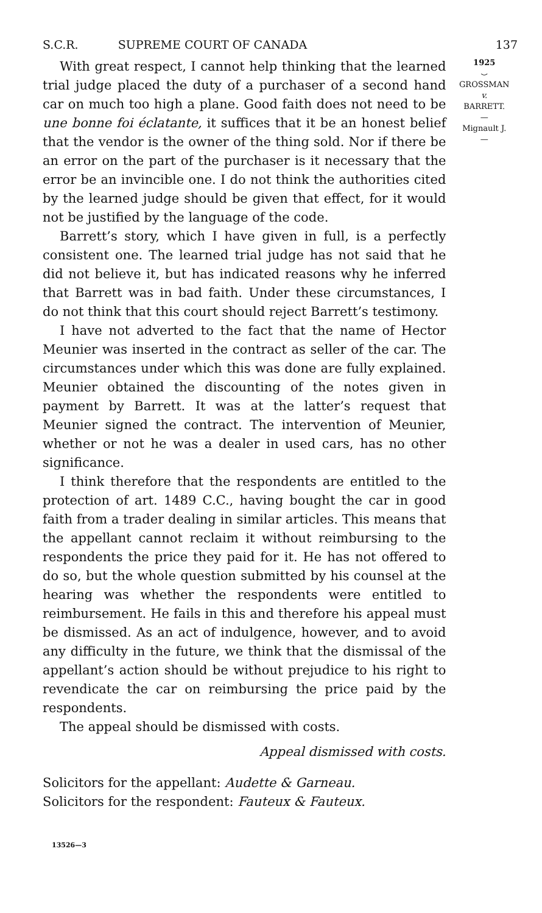S.C.R. SUPREME COURT OF CANADA 137
With great respect, I cannot help thinking that the learned trial judge placed the duty of a purchaser of a second hand car on much too high a plane. Good faith does not need to be une bonne foi éclatante, it suffices that it be an honest belief that the vendor is the owner of the thing sold. Nor if there be an error on the part of the purchaser is it necessary that the error be an invincible one. I do not think the authorities cited by the learned judge should be given that effect, for it would not be justified by the language of the code.
Barrett’s story, which I have given in full, is a perfectly consistent one. The learned trial judge has not said that he did not believe it, but has indicated reasons why he inferred that Barrett was in bad faith. Under these circumstances, I do not think that this court should reject Barrett’s testimony.
I have not adverted to the fact that the name of Hector Meunier was inserted in the contract as seller of the car. The circumstances under which this was done are fully explained. Meunier obtained the discounting of the notes given in payment by Barrett. It was at the latter’s request that Meunier signed the contract. The intervention of Meunier, whether or not he was a dealer in used cars, has no other significance.
I think therefore that the respondents are entitled to the protection of art. 1489 C.C., having bought the car in good faith from a trader dealing in similar articles. This means that the appellant cannot reclaim it without reimbursing to the respondents the price they paid for it. He has not offered to do so, but the whole question submitted by his counsel at the hearing was whether the respondents were entitled to reimbursement. He fails in this and therefore his appeal must be dismissed. As an act of indulgence, however, and to avoid any difficulty in the future, we think that the dismissal of the appellant’s action should be without prejudice to his right to revendicate the car on reimbursing the price paid by the respondents.
The appeal should be dismissed with costs.
Appeal dismissed with costs.
Solicitors for the appellant: Audette & Garneau.
Solicitors for the respondent: Fauteux & Fauteux.
13526—3
1925
⌣
GROSSMAN
v.
BARRETT.
—
Mignault J.
—